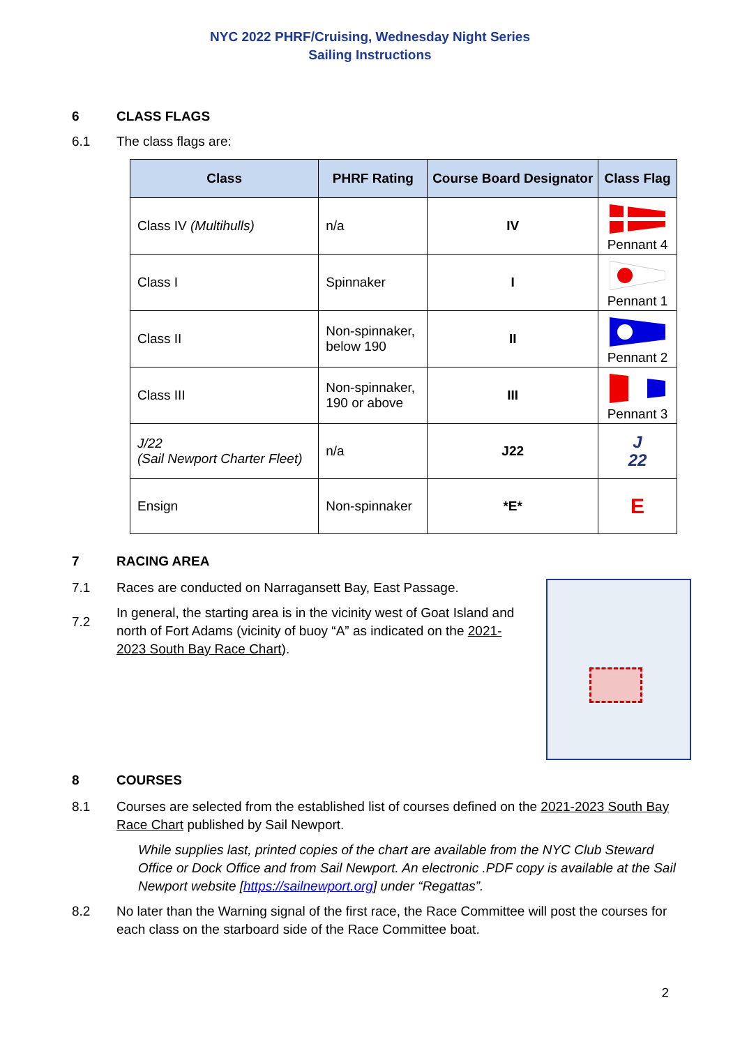NYC 2022 PHRF/Cruising, Wednesday Night Series
Sailing Instructions
6 CLASS FLAGS
6.1 The class flags are:
| Class | PHRF Rating | Course Board Designator | Class Flag |
| --- | --- | --- | --- |
| Class IV (Multihulls) | n/a | IV | Pennant 4 |
| Class I | Spinnaker | I | Pennant 1 |
| Class II | Non-spinnaker, below 190 | II | Pennant 2 |
| Class III | Non-spinnaker, 190 or above | III | Pennant 3 |
| J/22 (Sail Newport Charter Fleet) | n/a | J22 | J 22 |
| Ensign | Non-spinnaker | *E* | E |
7 RACING AREA
7.1 Races are conducted on Narragansett Bay, East Passage.
7.2
In general, the starting area is in the vicinity west of Goat Island and north of Fort Adams (vicinity of buoy “A” as indicated on the 2021-2023 South Bay Race Chart).
8 COURSES
8.1 Courses are selected from the established list of courses defined on the 2021-2023 South Bay Race Chart published by Sail Newport.
While supplies last, printed copies of the chart are available from the NYC Club Steward Office or Dock Office and from Sail Newport. An electronic .PDF copy is available at the Sail Newport website [https://sailnewport.org] under “Regattas”.
8.2 No later than the Warning signal of the first race, the Race Committee will post the courses for each class on the starboard side of the Race Committee boat.
2